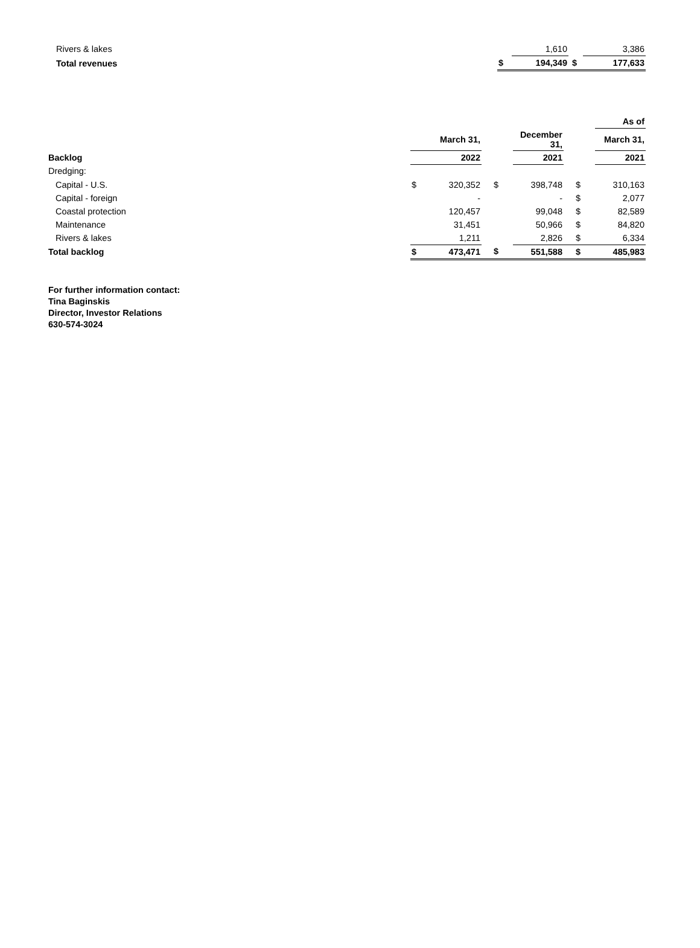| Rivers & lakes | | 1,610 | | 3,386 |
| Total revenues | $ | 194,349 | $ | 177,633 |
| | | | | | | As of |
| | | March 31, | | December 31, | | March 31, |
| Backlog | | 2022 | | 2021 | | 2021 |
| Dredging: | | | | | | |
| Capital - U.S. | $ | 320,352 | $ | 398,748 | $ | 310,163 |
| Capital - foreign | | - | | - | $ | 2,077 |
| Coastal protection | | 120,457 | | 99,048 | $ | 82,589 |
| Maintenance | | 31,451 | | 50,966 | $ | 84,820 |
| Rivers & lakes | | 1,211 | | 2,826 | $ | 6,334 |
| Total backlog | $ | 473,471 | $ | 551,588 | $ | 485,983 |
For further information contact:
Tina Baginskis
Director, Investor Relations
630-574-3024